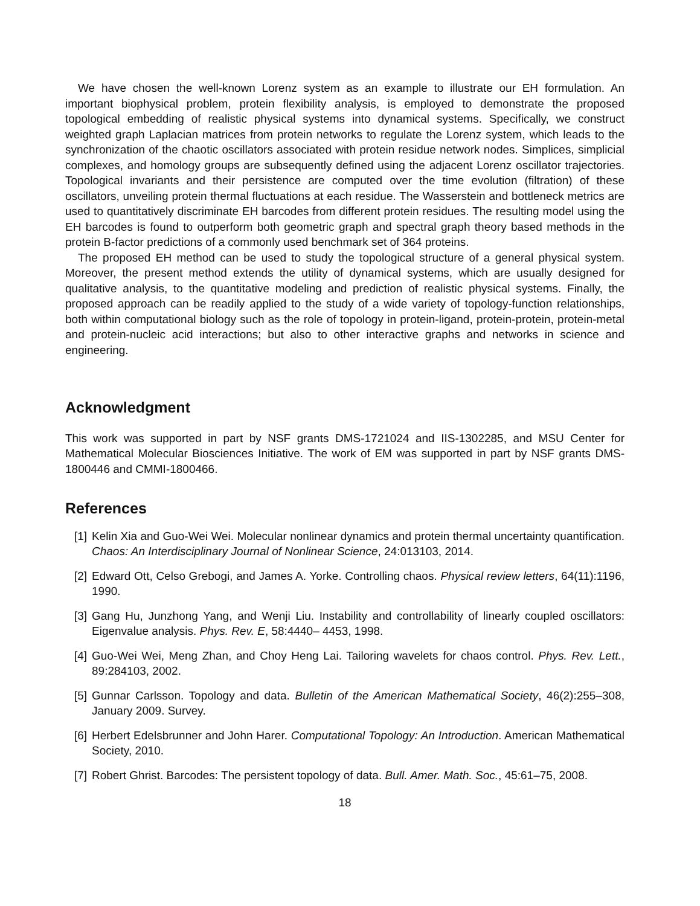We have chosen the well-known Lorenz system as an example to illustrate our EH formulation. An important biophysical problem, protein flexibility analysis, is employed to demonstrate the proposed topological embedding of realistic physical systems into dynamical systems. Specifically, we construct weighted graph Laplacian matrices from protein networks to regulate the Lorenz system, which leads to the synchronization of the chaotic oscillators associated with protein residue network nodes. Simplices, simplicial complexes, and homology groups are subsequently defined using the adjacent Lorenz oscillator trajectories. Topological invariants and their persistence are computed over the time evolution (filtration) of these oscillators, unveiling protein thermal fluctuations at each residue. The Wasserstein and bottleneck metrics are used to quantitatively discriminate EH barcodes from different protein residues. The resulting model using the EH barcodes is found to outperform both geometric graph and spectral graph theory based methods in the protein B-factor predictions of a commonly used benchmark set of 364 proteins.
The proposed EH method can be used to study the topological structure of a general physical system. Moreover, the present method extends the utility of dynamical systems, which are usually designed for qualitative analysis, to the quantitative modeling and prediction of realistic physical systems. Finally, the proposed approach can be readily applied to the study of a wide variety of topology-function relationships, both within computational biology such as the role of topology in protein-ligand, protein-protein, protein-metal and protein-nucleic acid interactions; but also to other interactive graphs and networks in science and engineering.
Acknowledgment
This work was supported in part by NSF grants DMS-1721024 and IIS-1302285, and MSU Center for Mathematical Molecular Biosciences Initiative. The work of EM was supported in part by NSF grants DMS-1800446 and CMMI-1800466.
References
[1] Kelin Xia and Guo-Wei Wei. Molecular nonlinear dynamics and protein thermal uncertainty quantification. Chaos: An Interdisciplinary Journal of Nonlinear Science, 24:013103, 2014.
[2] Edward Ott, Celso Grebogi, and James A. Yorke. Controlling chaos. Physical review letters, 64(11):1196, 1990.
[3] Gang Hu, Junzhong Yang, and Wenji Liu. Instability and controllability of linearly coupled oscillators: Eigenvalue analysis. Phys. Rev. E, 58:4440– 4453, 1998.
[4] Guo-Wei Wei, Meng Zhan, and Choy Heng Lai. Tailoring wavelets for chaos control. Phys. Rev. Lett., 89:284103, 2002.
[5] Gunnar Carlsson. Topology and data. Bulletin of the American Mathematical Society, 46(2):255–308, January 2009. Survey.
[6] Herbert Edelsbrunner and John Harer. Computational Topology: An Introduction. American Mathematical Society, 2010.
[7] Robert Ghrist. Barcodes: The persistent topology of data. Bull. Amer. Math. Soc., 45:61–75, 2008.
18